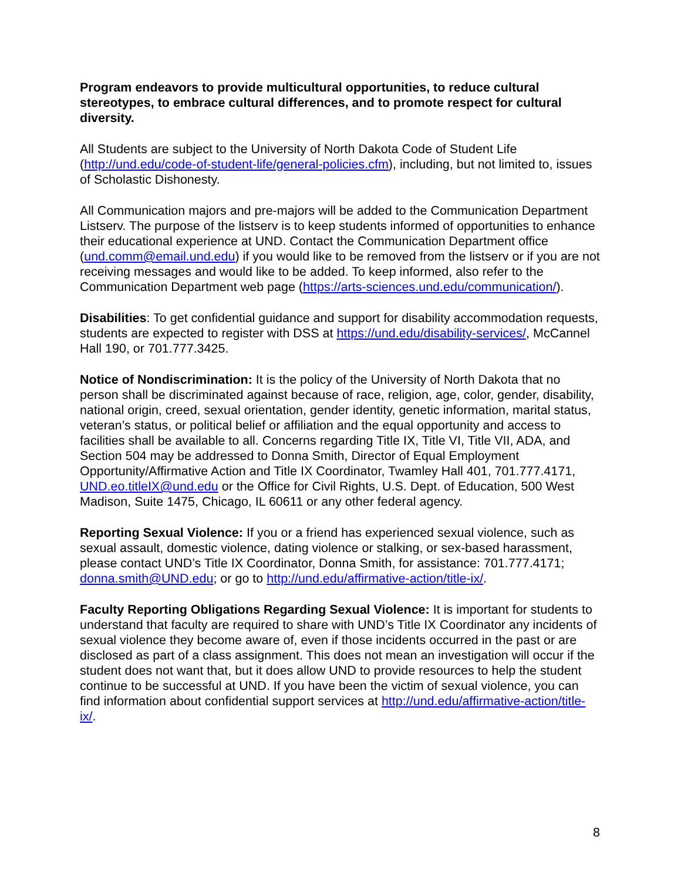Program endeavors to provide multicultural opportunities, to reduce cultural stereotypes, to embrace cultural differences, and to promote respect for cultural diversity.
All Students are subject to the University of North Dakota Code of Student Life (http://und.edu/code-of-student-life/general-policies.cfm), including, but not limited to, issues of Scholastic Dishonesty.
All Communication majors and pre-majors will be added to the Communication Department Listserv. The purpose of the listserv is to keep students informed of opportunities to enhance their educational experience at UND. Contact the Communication Department office (und.comm@email.und.edu) if you would like to be removed from the listserv or if you are not receiving messages and would like to be added. To keep informed, also refer to the Communication Department web page (https://arts-sciences.und.edu/communication/).
Disabilities: To get confidential guidance and support for disability accommodation requests, students are expected to register with DSS at https://und.edu/disability-services/, McCannel Hall 190, or 701.777.3425.
Notice of Nondiscrimination: It is the policy of the University of North Dakota that no person shall be discriminated against because of race, religion, age, color, gender, disability, national origin, creed, sexual orientation, gender identity, genetic information, marital status, veteran’s status, or political belief or affiliation and the equal opportunity and access to facilities shall be available to all. Concerns regarding Title IX, Title VI, Title VII, ADA, and Section 504 may be addressed to Donna Smith, Director of Equal Employment Opportunity/Affirmative Action and Title IX Coordinator, Twamley Hall 401, 701.777.4171, UND.eo.titleIX@und.edu or the Office for Civil Rights, U.S. Dept. of Education, 500 West Madison, Suite 1475, Chicago, IL 60611 or any other federal agency.
Reporting Sexual Violence: If you or a friend has experienced sexual violence, such as sexual assault, domestic violence, dating violence or stalking, or sex-based harassment, please contact UND’s Title IX Coordinator, Donna Smith, for assistance: 701.777.4171; donna.smith@UND.edu; or go to http://und.edu/affirmative-action/title-ix/.
Faculty Reporting Obligations Regarding Sexual Violence: It is important for students to understand that faculty are required to share with UND’s Title IX Coordinator any incidents of sexual violence they become aware of, even if those incidents occurred in the past or are disclosed as part of a class assignment. This does not mean an investigation will occur if the student does not want that, but it does allow UND to provide resources to help the student continue to be successful at UND. If you have been the victim of sexual violence, you can find information about confidential support services at http://und.edu/affirmative-action/title-ix/.
8